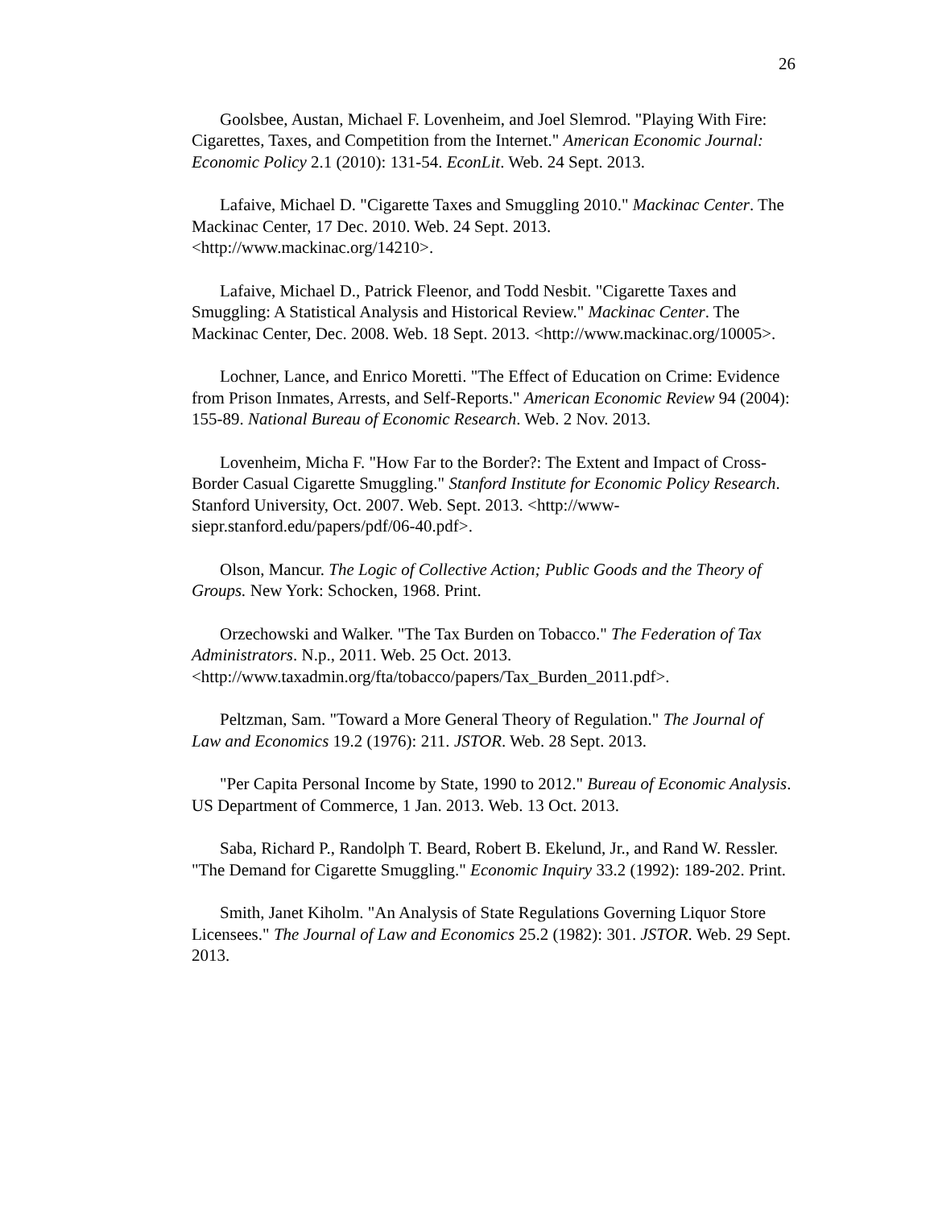26
Goolsbee, Austan, Michael F. Lovenheim, and Joel Slemrod. "Playing With Fire: Cigarettes, Taxes, and Competition from the Internet." American Economic Journal: Economic Policy 2.1 (2010): 131-54. EconLit. Web. 24 Sept. 2013.
Lafaive, Michael D. "Cigarette Taxes and Smuggling 2010." Mackinac Center. The Mackinac Center, 17 Dec. 2010. Web. 24 Sept. 2013. <http://www.mackinac.org/14210>.
Lafaive, Michael D., Patrick Fleenor, and Todd Nesbit. "Cigarette Taxes and Smuggling: A Statistical Analysis and Historical Review." Mackinac Center. The Mackinac Center, Dec. 2008. Web. 18 Sept. 2013. <http://www.mackinac.org/10005>.
Lochner, Lance, and Enrico Moretti. "The Effect of Education on Crime: Evidence from Prison Inmates, Arrests, and Self-Reports." American Economic Review 94 (2004): 155-89. National Bureau of Economic Research. Web. 2 Nov. 2013.
Lovenheim, Micha F. "How Far to the Border?: The Extent and Impact of Cross-Border Casual Cigarette Smuggling." Stanford Institute for Economic Policy Research. Stanford University, Oct. 2007. Web. Sept. 2013. <http://www-siepr.stanford.edu/papers/pdf/06-40.pdf>.
Olson, Mancur. The Logic of Collective Action; Public Goods and the Theory of Groups. New York: Schocken, 1968. Print.
Orzechowski and Walker. "The Tax Burden on Tobacco." The Federation of Tax Administrators. N.p., 2011. Web. 25 Oct. 2013. <http://www.taxadmin.org/fta/tobacco/papers/Tax_Burden_2011.pdf>.
Peltzman, Sam. "Toward a More General Theory of Regulation." The Journal of Law and Economics 19.2 (1976): 211. JSTOR. Web. 28 Sept. 2013.
"Per Capita Personal Income by State, 1990 to 2012." Bureau of Economic Analysis. US Department of Commerce, 1 Jan. 2013. Web. 13 Oct. 2013.
Saba, Richard P., Randolph T. Beard, Robert B. Ekelund, Jr., and Rand W. Ressler. "The Demand for Cigarette Smuggling." Economic Inquiry 33.2 (1992): 189-202. Print.
Smith, Janet Kiholm. "An Analysis of State Regulations Governing Liquor Store Licensees." The Journal of Law and Economics 25.2 (1982): 301. JSTOR. Web. 29 Sept. 2013.